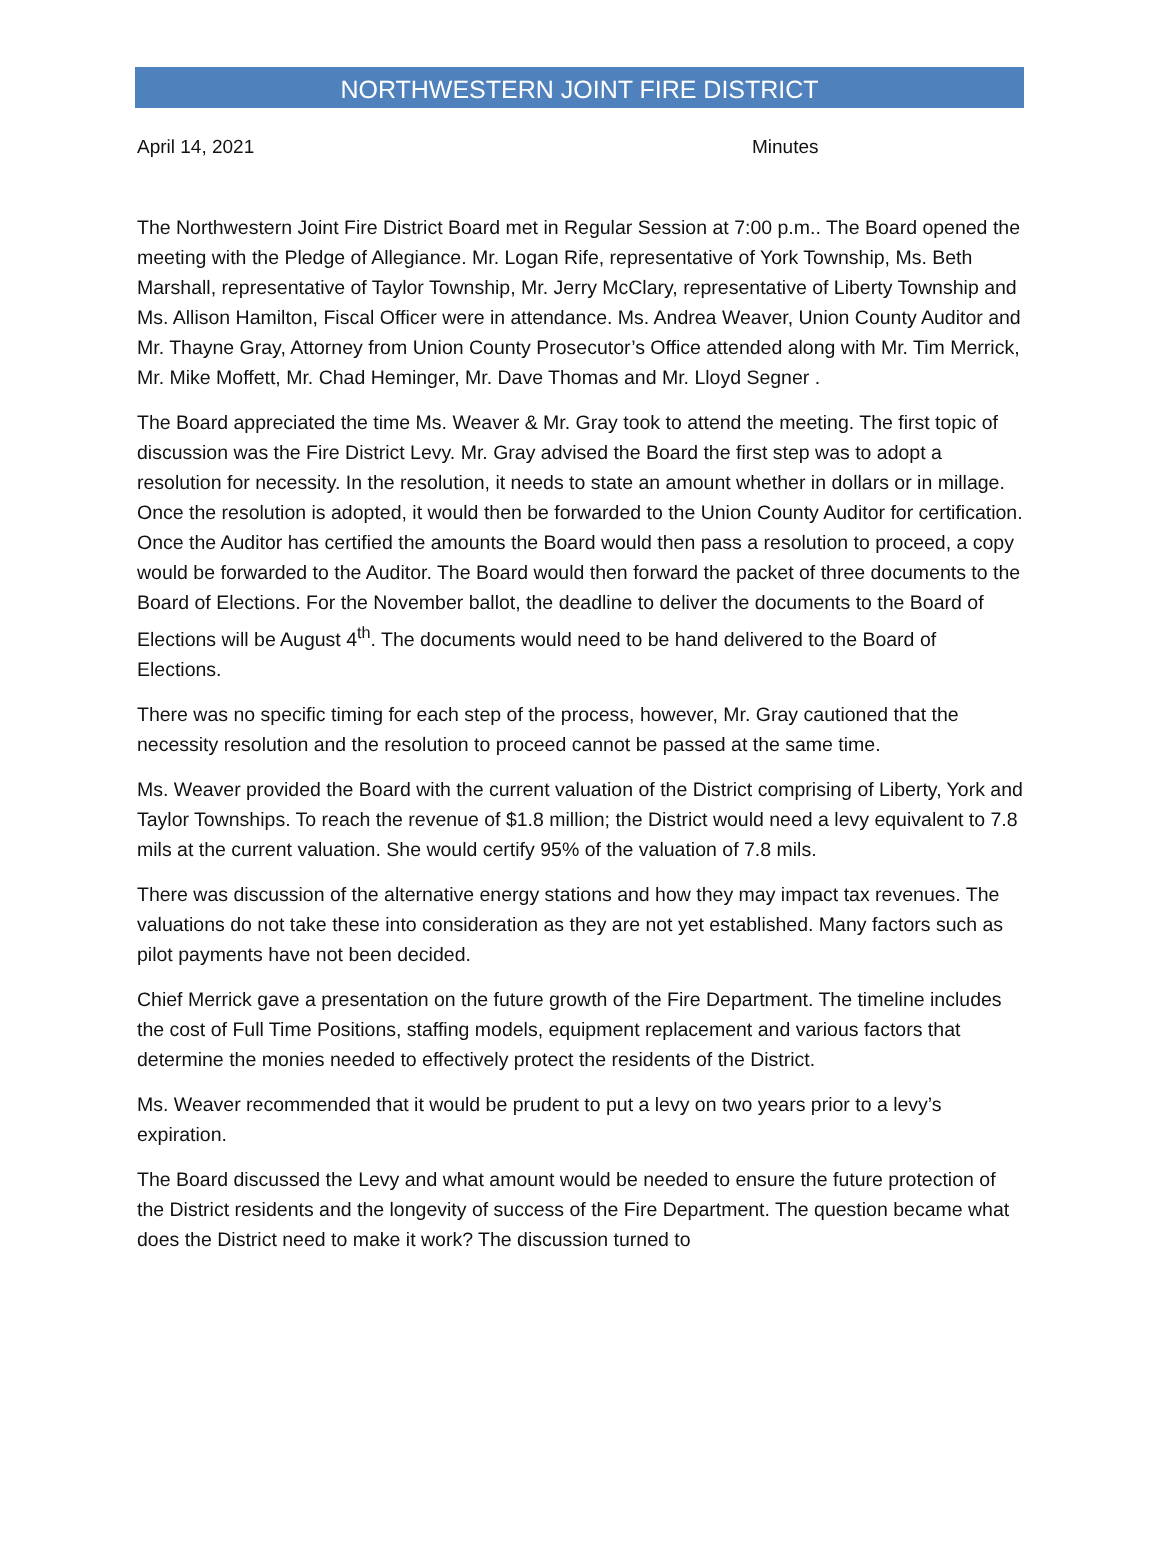NORTHWESTERN JOINT FIRE DISTRICT
April 14, 2021 Minutes
The Northwestern Joint Fire District Board met in Regular Session at 7:00 p.m.. The Board opened the meeting with the Pledge of Allegiance. Mr. Logan Rife, representative of York Township, Ms. Beth Marshall, representative of Taylor Township, Mr. Jerry McClary, representative of Liberty Township and Ms. Allison Hamilton, Fiscal Officer were in attendance. Ms. Andrea Weaver, Union County Auditor and Mr. Thayne Gray, Attorney from Union County Prosecutor’s Office attended along with Mr. Tim Merrick, Mr. Mike Moffett, Mr. Chad Heminger, Mr. Dave Thomas and Mr. Lloyd Segner .
The Board appreciated the time Ms. Weaver & Mr. Gray took to attend the meeting. The first topic of discussion was the Fire District Levy. Mr. Gray advised the Board the first step was to adopt a resolution for necessity. In the resolution, it needs to state an amount whether in dollars or in millage. Once the resolution is adopted, it would then be forwarded to the Union County Auditor for certification. Once the Auditor has certified the amounts the Board would then pass a resolution to proceed, a copy would be forwarded to the Auditor. The Board would then forward the packet of three documents to the Board of Elections. For the November ballot, the deadline to deliver the documents to the Board of Elections will be August 4<sup>th</sup>. The documents would need to be hand delivered to the Board of Elections.
There was no specific timing for each step of the process, however, Mr. Gray cautioned that the necessity resolution and the resolution to proceed cannot be passed at the same time.
Ms. Weaver provided the Board with the current valuation of the District comprising of Liberty, York and Taylor Townships. To reach the revenue of $1.8 million; the District would need a levy equivalent to 7.8 mils at the current valuation. She would certify 95% of the valuation of 7.8 mils.
There was discussion of the alternative energy stations and how they may impact tax revenues. The valuations do not take these into consideration as they are not yet established. Many factors such as pilot payments have not been decided.
Chief Merrick gave a presentation on the future growth of the Fire Department. The timeline includes the cost of Full Time Positions, staffing models, equipment replacement and various factors that determine the monies needed to effectively protect the residents of the District.
Ms. Weaver recommended that it would be prudent to put a levy on two years prior to a levy’s expiration.
The Board discussed the Levy and what amount would be needed to ensure the future protection of the District residents and the longevity of success of the Fire Department. The question became what does the District need to make it work? The discussion turned to